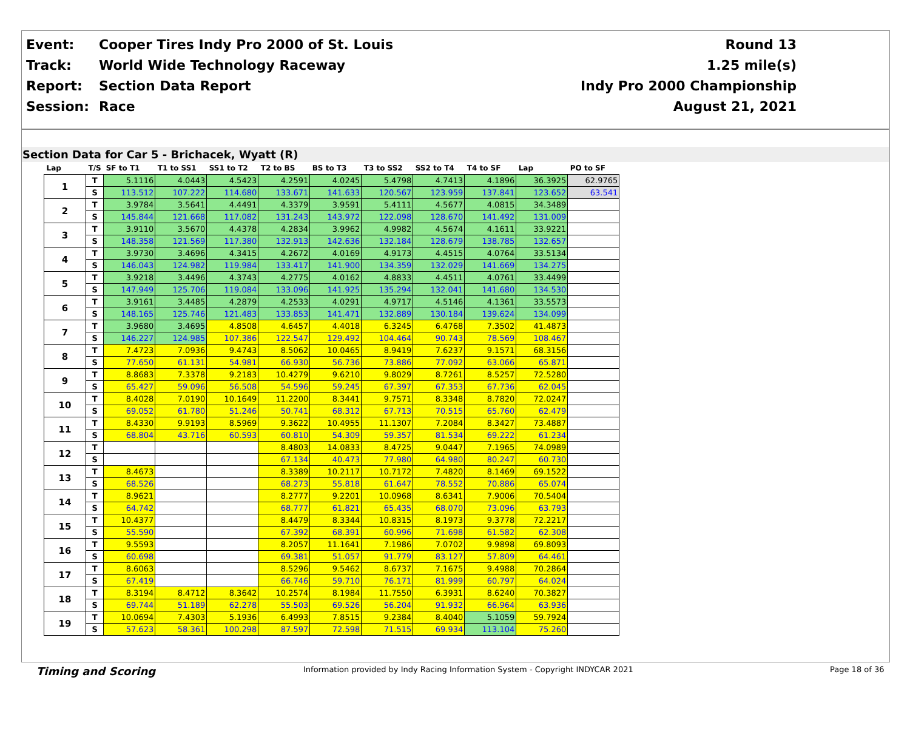| Event: | Cooper Tires Indy Pro 2000 of St. Louis | Round 13 |
| Track: | World Wide Technology Raceway | 1.25 mile(s) |
| Report: | Section Data Report | Indy Pro 2000 Championship |
| Session: | Race | August 21, 2021 |
Section Data for Car 5 - Brichacek, Wyatt (R)
| Lap | T/S | SF to T1 | T1 to SS1 | SS1 to T2 | T2 to BS | BS to T3 | T3 to SS2 | SS2 to T4 | T4 to SF | Lap | PO to SF |
| --- | --- | --- | --- | --- | --- | --- | --- | --- | --- | --- | --- |
| 1 | T | 5.1116 | 4.0443 | 4.5423 | 4.2591 | 4.0245 | 5.4798 | 4.7413 | 4.1896 | 36.3925 | 62.9765 |
| | S | 113.512 | 107.222 | 114.680 | 133.671 | 141.633 | 120.567 | 123.959 | 137.841 | 123.652 | 63.541 |
| 2 | T | 3.9784 | 3.5641 | 4.4491 | 4.3379 | 3.9591 | 5.4111 | 4.5677 | 4.0815 | 34.3489 | |
| | S | 145.844 | 121.668 | 117.082 | 131.243 | 143.972 | 122.098 | 128.670 | 141.492 | 131.009 | |
| 3 | T | 3.9110 | 3.5670 | 4.4378 | 4.2834 | 3.9962 | 4.9982 | 4.5674 | 4.1611 | 33.9221 | |
| | S | 148.358 | 121.569 | 117.380 | 132.913 | 142.636 | 132.184 | 128.679 | 138.785 | 132.657 | |
| 4 | T | 3.9730 | 3.4696 | 4.3415 | 4.2672 | 4.0169 | 4.9173 | 4.4515 | 4.0764 | 33.5134 | |
| | S | 146.043 | 124.982 | 119.984 | 133.417 | 141.900 | 134.359 | 132.029 | 141.669 | 134.275 | |
| 5 | T | 3.9218 | 3.4496 | 4.3743 | 4.2775 | 4.0162 | 4.8833 | 4.4511 | 4.0761 | 33.4499 | |
| | S | 147.949 | 125.706 | 119.084 | 133.096 | 141.925 | 135.294 | 132.041 | 141.680 | 134.530 | |
| 6 | T | 3.9161 | 3.4485 | 4.2879 | 4.2533 | 4.0291 | 4.9717 | 4.5146 | 4.1361 | 33.5573 | |
| | S | 148.165 | 125.746 | 121.483 | 133.853 | 141.471 | 132.889 | 130.184 | 139.624 | 134.099 | |
| 7 | T | 3.9680 | 3.4695 | 4.8508 | 4.6457 | 4.4018 | 6.3245 | 6.4768 | 7.3502 | 41.4873 | |
| | S | 146.227 | 124.985 | 107.386 | 122.547 | 129.492 | 104.464 | 90.743 | 78.569 | 108.467 | |
| 8 | T | 7.4723 | 7.0936 | 9.4743 | 8.5062 | 10.0465 | 8.9419 | 7.6237 | 9.1571 | 68.3156 | |
| | S | 77.650 | 61.131 | 54.981 | 66.930 | 56.736 | 73.886 | 77.092 | 63.066 | 65.871 | |
| 9 | T | 8.8683 | 7.3378 | 9.2183 | 10.4279 | 9.6210 | 9.8029 | 8.7261 | 8.5257 | 72.5280 | |
| | S | 65.427 | 59.096 | 56.508 | 54.596 | 59.245 | 67.397 | 67.353 | 67.736 | 62.045 | |
| 10 | T | 8.4028 | 7.0190 | 10.1649 | 11.2200 | 8.3441 | 9.7571 | 8.3348 | 8.7820 | 72.0247 | |
| | S | 69.052 | 61.780 | 51.246 | 50.741 | 68.312 | 67.713 | 70.515 | 65.760 | 62.479 | |
| 11 | T | 8.4330 | 9.9193 | 8.5969 | 9.3622 | 10.4955 | 11.1307 | 7.2084 | 8.3427 | 73.4887 | |
| | S | 68.804 | 43.716 | 60.593 | 60.810 | 54.309 | 59.357 | 81.534 | 69.222 | 61.234 | |
| 12 | T | | | | 8.4803 | 14.0833 | 8.4725 | 9.0447 | 7.1965 | 74.0989 | |
| | S | | | | 67.134 | 40.473 | 77.980 | 64.980 | 80.247 | 60.730 | |
| 13 | T | 8.4673 | | | 8.3389 | 10.2117 | 10.7172 | 7.4820 | 8.1469 | 69.1522 | |
| | S | 68.526 | | | 68.273 | 55.818 | 61.647 | 78.552 | 70.886 | 65.074 | |
| 14 | T | 8.9621 | | | 8.2777 | 9.2201 | 10.0968 | 8.6341 | 7.9006 | 70.5404 | |
| | S | 64.742 | | | 68.777 | 61.821 | 65.435 | 68.070 | 73.096 | 63.793 | |
| 15 | T | 10.4377 | | | 8.4479 | 8.3344 | 10.8315 | 8.1973 | 9.3778 | 72.2217 | |
| | S | 55.590 | | | 67.392 | 68.391 | 60.996 | 71.698 | 61.582 | 62.308 | |
| 16 | T | 9.5593 | | | 8.2057 | 11.1641 | 7.1986 | 7.0702 | 9.9898 | 69.8093 | |
| | S | 60.698 | | | 69.381 | 51.057 | 91.779 | 83.127 | 57.809 | 64.461 | |
| 17 | T | 8.6063 | | | 8.5296 | 9.5462 | 8.6737 | 7.1675 | 9.4988 | 70.2864 | |
| | S | 67.419 | | | 66.746 | 59.710 | 76.171 | 81.999 | 60.797 | 64.024 | |
| 18 | T | 8.3194 | 8.4712 | 8.3642 | 10.2574 | 8.1984 | 11.7550 | 6.3931 | 8.6240 | 70.3827 | |
| | S | 69.744 | 51.189 | 62.278 | 55.503 | 69.526 | 56.204 | 91.932 | 66.964 | 63.936 | |
| 19 | T | 10.0694 | 7.4303 | 5.1936 | 6.4993 | 7.8515 | 9.2384 | 8.4040 | 5.1059 | 59.7924 | |
| | S | 57.623 | 58.361 | 100.298 | 87.597 | 72.598 | 71.515 | 69.934 | 113.104 | 75.260 | |
Timing and Scoring Information provided by Indy Racing Information System - Copyright INDYCAR 2021 Page 18 of 36